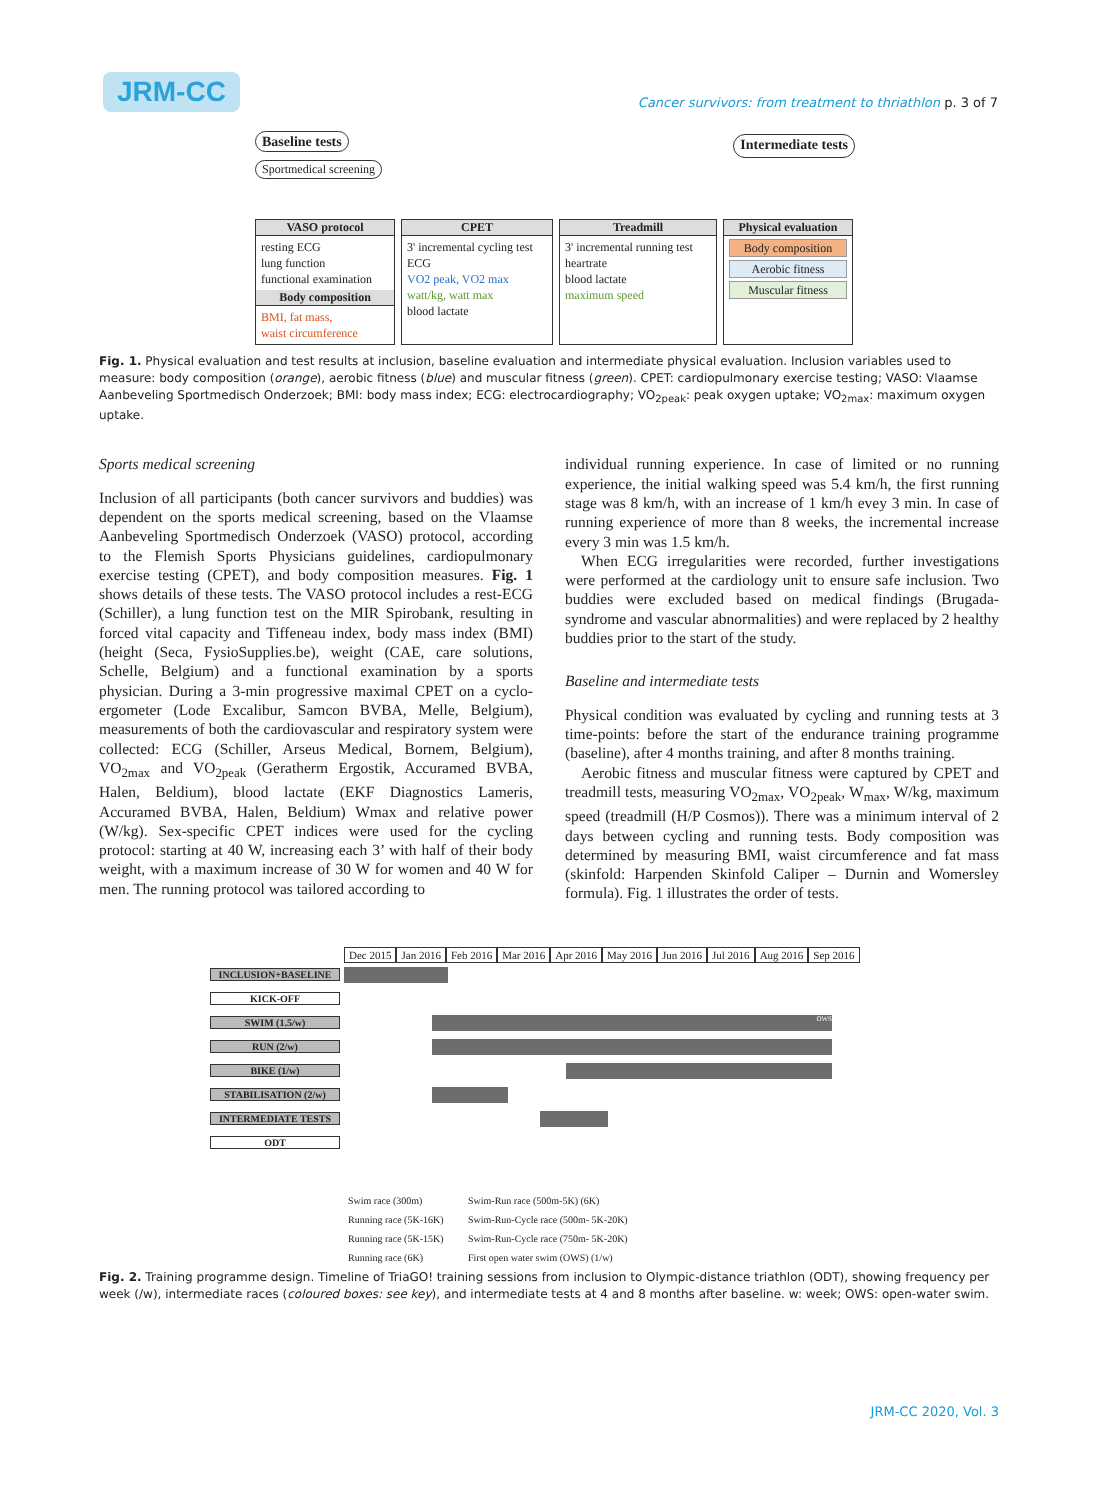JRM-CC Cancer survivors: from treatment to thriathlon p. 3 of 7
Baseline tests
Sportmedical screening
Intermediate tests
VASO protocol
resting ECG
lung function
functional examination
Body composition
BMI, fat mass,
waist circumference
CPET
3' incremental cycling test
ECG
VO2 peak, VO2 max
watt/kg, watt max
blood lactate
Treadmill
3' incremental running test
heartrate
blood lactate
maximum speed
Physical evaluation
Body composition
Aerobic fitness
Muscular fitness
Fig. 1. Physical evaluation and test results at inclusion, baseline evaluation and intermediate physical evaluation. Inclusion variables used to measure: body composition (orange), aerobic fitness (blue) and muscular fitness (green). CPET: cardiopulmonary exercise testing; VASO: Vlaamse Aanbeveling Sportmedisch Onderzoek; BMI: body mass index; ECG: electrocardiography; VO<sub>2peak</sub>: peak oxygen uptake; VO<sub>2max</sub>: maximum oxygen uptake.
Sports medical screening
Inclusion of all participants (both cancer survivors and buddies) was dependent on the sports medical screening, based on the Vlaamse Aanbeveling Sportmedisch Onderzoek (VASO) protocol, according to the Flemish Sports Physicians guidelines, cardiopulmonary exercise testing (CPET), and body composition measures. Fig. 1 shows details of these tests. The VASO protocol includes a rest-ECG (Schiller), a lung function test on the MIR Spirobank, resulting in forced vital capacity and Tiffeneau index, body mass index (BMI) (height (Seca, FysioSupplies.be), weight (CAE, care solutions, Schelle, Belgium) and a functional examination by a sports physician. During a 3-min progressive maximal CPET on a cyclo-ergometer (Lode Excalibur, Samcon BVBA, Melle, Belgium), measurements of both the cardiovascular and respiratory system were collected: ECG (Schiller, Arseus Medical, Bornem, Belgium), VO<sub>2max</sub> and VO<sub>2peak</sub> (Geratherm Ergostik, Accuramed BVBA, Halen, Beldium), blood lactate (EKF Diagnostics Lameris, Accuramed BVBA, Halen, Beldium) Wmax and relative power (W/kg). Sex-specific CPET indices were used for the cycling protocol: starting at 40 W, increasing each 3’ with half of their body weight, with a maximum increase of 30 W for women and 40 W for men. The running protocol was tailored according to
individual running experience. In case of limited or no running experience, the initial walking speed was 5.4 km/h, the first running stage was 8 km/h, with an increase of 1 km/h evey 3 min. In case of running experience of more than 8 weeks, the incremental increase every 3 min was 1.5 km/h.
When ECG irregularities were recorded, further investigations were performed at the cardiology unit to ensure safe inclusion. Two buddies were excluded based on medical findings (Brugada-syndrome and vascular abnormalities) and were replaced by 2 healthy buddies prior to the start of the study.
Baseline and intermediate tests
Physical condition was evaluated by cycling and running tests at 3 time-points: before the start of the endurance training programme (baseline), after 4 months training, and after 8 months training.
Aerobic fitness and muscular fitness were captured by CPET and treadmill tests, measuring VO<sub>2max</sub>, VO<sub>2peak</sub>, W<sub>max</sub>, W/kg, maximum speed (treadmill (H/P Cosmos)). There was a minimum interval of 2 days between cycling and running tests. Body composition was determined by measuring BMI, waist circumference and fat mass (skinfold: Harpenden Skinfold Caliper – Durnin and Womersley formula). Fig. 1 illustrates the order of tests.
Dec 2015 Jan 2016 Feb 2016 Mar 2016 Apr 2016 May 2016 Jun 2016 Jul 2016 Aug 2016 Sep 2016
INCLUSION+BASELINE
KICK-OFF
SWIM (1.5/w) OWS
RUN (2/w)
BIKE (1/w)
STABILISATION (2/w)
INTERMEDIATE TESTS
ODT
Swim race (300m) Swim-Run race (500m-5K) (6K) Running race (5K-16K) Swim-Run-Cycle race (500m- 5K-20K) Running race (5K-15K) Swim-Run-Cycle race (750m- 5K-20K) Running race (6K) First open water swim (OWS) (1/w)
Fig. 2. Training programme design. Timeline of TriaGO! training sessions from inclusion to Olympic-distance triathlon (ODT), showing frequency per week (/w), intermediate races (coloured boxes: see key), and intermediate tests at 4 and 8 months after baseline. w: week; OWS: open-water swim.
JRM-CC 2020, Vol. 3